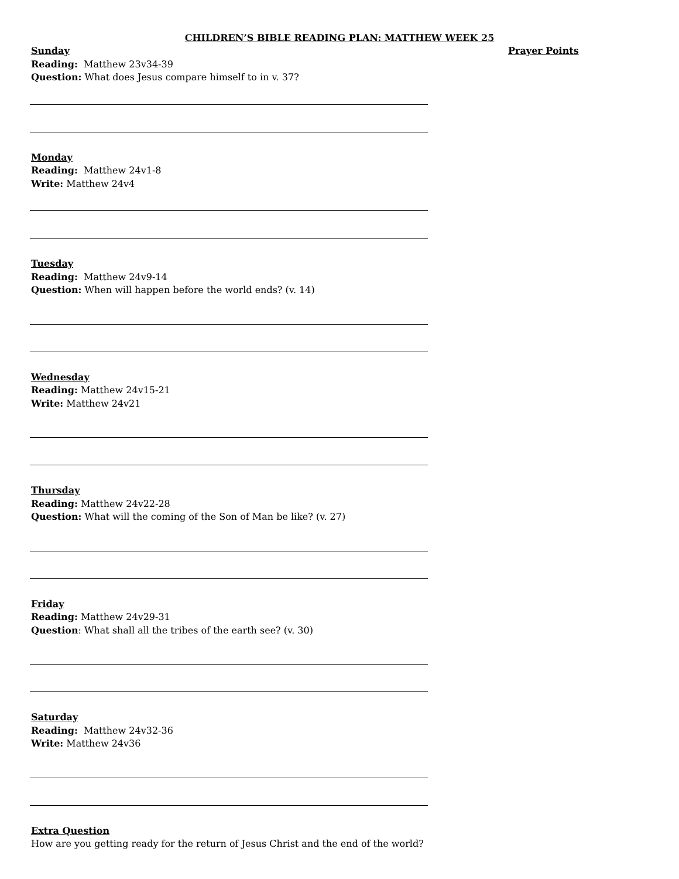CHILDREN’S BIBLE READING PLAN: MATTHEW WEEK 25
Sunday
Reading: Matthew 23v34-39
Question: What does Jesus compare himself to in v. 37?
Monday
Reading: Matthew 24v1-8
Write: Matthew 24v4
Tuesday
Reading: Matthew 24v9-14
Question: When will happen before the world ends? (v. 14)
Wednesday
Reading: Matthew 24v15-21
Write: Matthew 24v21
Thursday
Reading: Matthew 24v22-28
Question: What will the coming of the Son of Man be like? (v. 27)
Friday
Reading: Matthew 24v29-31
Question: What shall all the tribes of the earth see? (v. 30)
Saturday
Reading: Matthew 24v32-36
Write: Matthew 24v36
Extra Question
How are you getting ready for the return of Jesus Christ and the end of the world?
Prayer Points